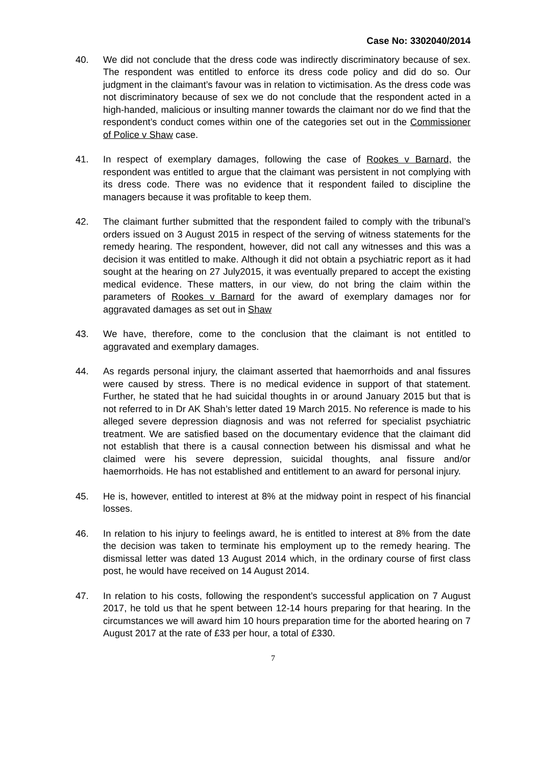Case No: 3302040/2014
40. We did not conclude that the dress code was indirectly discriminatory because of sex. The respondent was entitled to enforce its dress code policy and did do so. Our judgment in the claimant’s favour was in relation to victimisation. As the dress code was not discriminatory because of sex we do not conclude that the respondent acted in a high-handed, malicious or insulting manner towards the claimant nor do we find that the respondent’s conduct comes within one of the categories set out in the Commissioner of Police v Shaw case.
41. In respect of exemplary damages, following the case of Rookes v Barnard, the respondent was entitled to argue that the claimant was persistent in not complying with its dress code. There was no evidence that it respondent failed to discipline the managers because it was profitable to keep them.
42. The claimant further submitted that the respondent failed to comply with the tribunal’s orders issued on 3 August 2015 in respect of the serving of witness statements for the remedy hearing. The respondent, however, did not call any witnesses and this was a decision it was entitled to make. Although it did not obtain a psychiatric report as it had sought at the hearing on 27 July2015, it was eventually prepared to accept the existing medical evidence. These matters, in our view, do not bring the claim within the parameters of Rookes v Barnard for the award of exemplary damages nor for aggravated damages as set out in Shaw
43. We have, therefore, come to the conclusion that the claimant is not entitled to aggravated and exemplary damages.
44. As regards personal injury, the claimant asserted that haemorrhoids and anal fissures were caused by stress. There is no medical evidence in support of that statement. Further, he stated that he had suicidal thoughts in or around January 2015 but that is not referred to in Dr AK Shah’s letter dated 19 March 2015. No reference is made to his alleged severe depression diagnosis and was not referred for specialist psychiatric treatment. We are satisfied based on the documentary evidence that the claimant did not establish that there is a causal connection between his dismissal and what he claimed were his severe depression, suicidal thoughts, anal fissure and/or haemorrhoids. He has not established and entitlement to an award for personal injury.
45. He is, however, entitled to interest at 8% at the midway point in respect of his financial losses.
46. In relation to his injury to feelings award, he is entitled to interest at 8% from the date the decision was taken to terminate his employment up to the remedy hearing. The dismissal letter was dated 13 August 2014 which, in the ordinary course of first class post, he would have received on 14 August 2014.
47. In relation to his costs, following the respondent’s successful application on 7 August 2017, he told us that he spent between 12-14 hours preparing for that hearing. In the circumstances we will award him 10 hours preparation time for the aborted hearing on 7 August 2017 at the rate of £33 per hour, a total of £330.
7